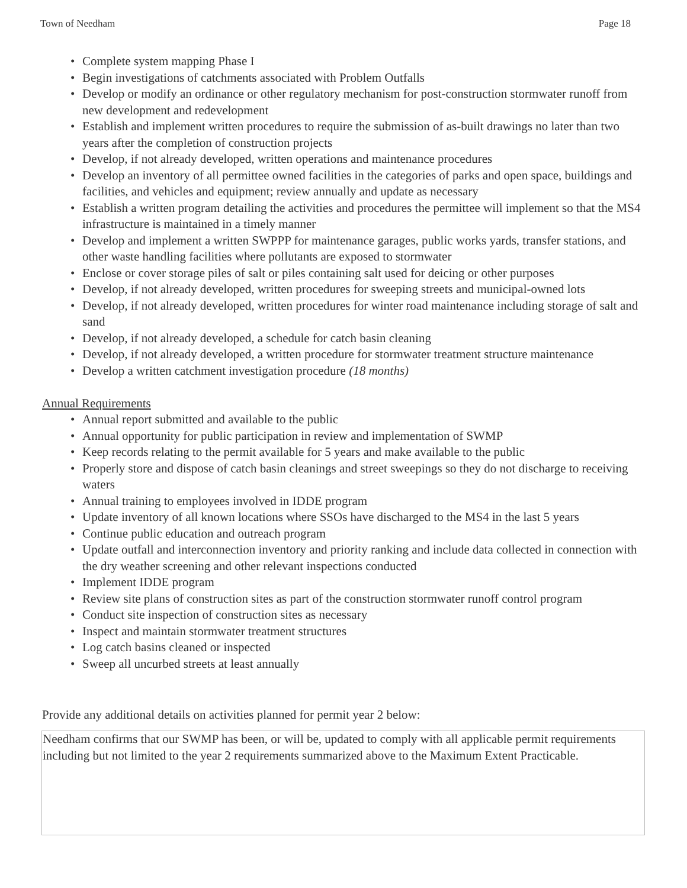Town of Needham Page 18
• Complete system mapping Phase I
• Begin investigations of catchments associated with Problem Outfalls
• Develop or modify an ordinance or other regulatory mechanism for post-construction stormwater runoff from new development and redevelopment
• Establish and implement written procedures to require the submission of as-built drawings no later than two years after the completion of construction projects
• Develop, if not already developed, written operations and maintenance procedures
• Develop an inventory of all permittee owned facilities in the categories of parks and open space, buildings and facilities, and vehicles and equipment; review annually and update as necessary
• Establish a written program detailing the activities and procedures the permittee will implement so that the MS4 infrastructure is maintained in a timely manner
• Develop and implement a written SWPPP for maintenance garages, public works yards, transfer stations, and other waste handling facilities where pollutants are exposed to stormwater
• Enclose or cover storage piles of salt or piles containing salt used for deicing or other purposes
• Develop, if not already developed, written procedures for sweeping streets and municipal-owned lots
• Develop, if not already developed, written procedures for winter road maintenance including storage of salt and sand
• Develop, if not already developed, a schedule for catch basin cleaning
• Develop, if not already developed, a written procedure for stormwater treatment structure maintenance
• Develop a written catchment investigation procedure (18 months)
Annual Requirements
• Annual report submitted and available to the public
• Annual opportunity for public participation in review and implementation of SWMP
• Keep records relating to the permit available for 5 years and make available to the public
• Properly store and dispose of catch basin cleanings and street sweepings so they do not discharge to receiving waters
• Annual training to employees involved in IDDE program
• Update inventory of all known locations where SSOs have discharged to the MS4 in the last 5 years
• Continue public education and outreach program
• Update outfall and interconnection inventory and priority ranking and include data collected in connection with the dry weather screening and other relevant inspections conducted
• Implement IDDE program
• Review site plans of construction sites as part of the construction stormwater runoff control program
• Conduct site inspection of construction sites as necessary
• Inspect and maintain stormwater treatment structures
• Log catch basins cleaned or inspected
• Sweep all uncurbed streets at least annually
Provide any additional details on activities planned for permit year 2 below:
Needham confirms that our SWMP has been, or will be, updated to comply with all applicable permit requirements including but not limited to the year 2 requirements summarized above to the Maximum Extent Practicable.